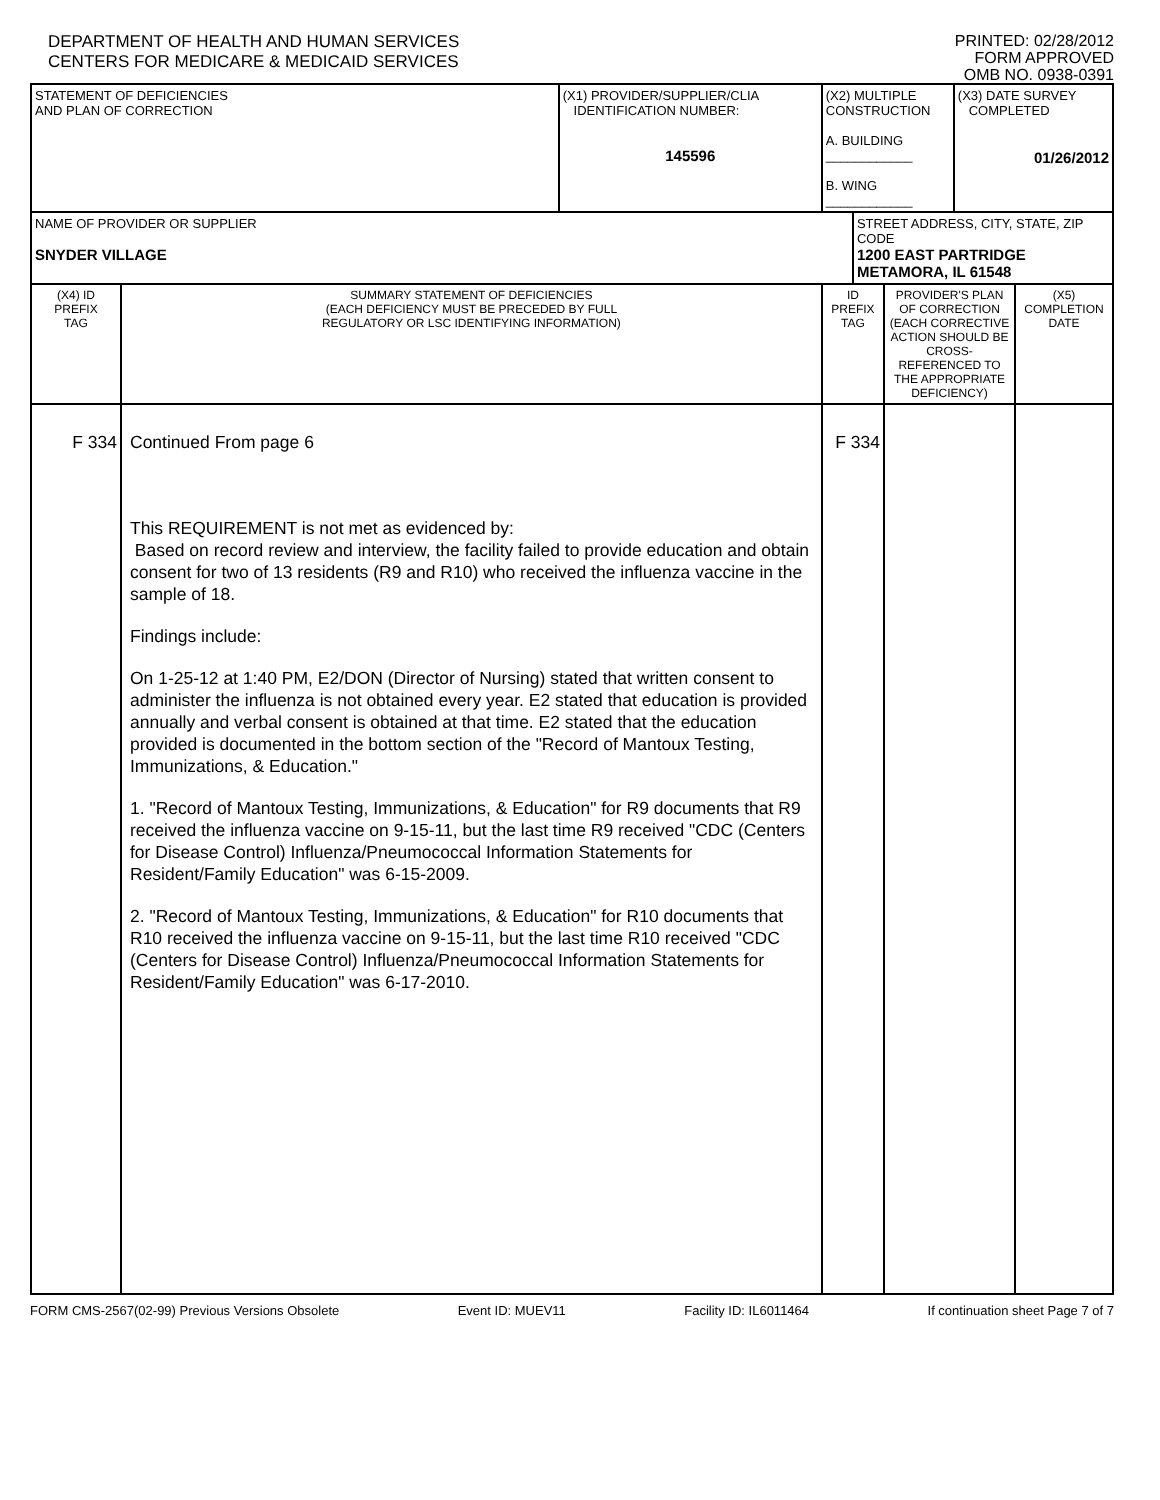DEPARTMENT OF HEALTH AND HUMAN SERVICES
CENTERS FOR MEDICARE & MEDICAID SERVICES
PRINTED: 02/28/2012
FORM APPROVED
OMB NO. 0938-0391
| STATEMENT OF DEFICIENCIES AND PLAN OF CORRECTION | | (X1) PROVIDER/SUPPLIER/CLIA IDENTIFICATION NUMBER: 145596 | (X2) MULTIPLE CONSTRUCTION A. BUILDING ____________ B. WING ____________ | | | (X3) DATE SURVEY COMPLETED 01/26/2012 | |
| NAME OF PROVIDER OR SUPPLIER SNYDER VILLAGE | | | | STREET ADDRESS, CITY, STATE, ZIP CODE 1200 EAST PARTRIDGE METAMORA, IL 61548 | | | |
| (X4) ID PREFIX TAG | SUMMARY STATEMENT OF DEFICIENCIES (EACH DEFICIENCY MUST BE PRECEDED BY FULL REGULATORY OR LSC IDENTIFYING INFORMATION) | | ID PREFIX TAG | | PROVIDER'S PLAN OF CORRECTION (EACH CORRECTIVE ACTION SHOULD BE CROSS-REFERENCED TO THE APPROPRIATE DEFICIENCY) | | (X5) COMPLETION DATE |
| F 334 | Continued From page 6 This REQUIREMENT is not met as evidenced by: Based on record review and interview, the facility failed to provide education and obtain consent for two of 13 residents (R9 and R10) who received the influenza vaccine in the sample of 18. Findings include: On 1-25-12 at 1:40 PM, E2/DON (Director of Nursing) stated that written consent to administer the influenza is not obtained every year. E2 stated that education is provided annually and verbal consent is obtained at that time. E2 stated that the education provided is documented in the bottom section of the "Record of Mantoux Testing, Immunizations, & Education." 1. "Record of Mantoux Testing, Immunizations, & Education" for R9 documents that R9 received the influenza vaccine on 9-15-11, but the last time R9 received "CDC (Centers for Disease Control) Influenza/Pneumococcal Information Statements for Resident/Family Education" was 6-15-2009. 2. "Record of Mantoux Testing, Immunizations, & Education" for R10 documents that R10 received the influenza vaccine on 9-15-11, but the last time R10 received "CDC (Centers for Disease Control) Influenza/Pneumococcal Information Statements for Resident/Family Education" was 6-17-2010. | | F 334 | | | | |
FORM CMS-2567(02-99) Previous Versions Obsolete Event ID: MUEV11 Facility ID: IL6011464 If continuation sheet Page 7 of 7